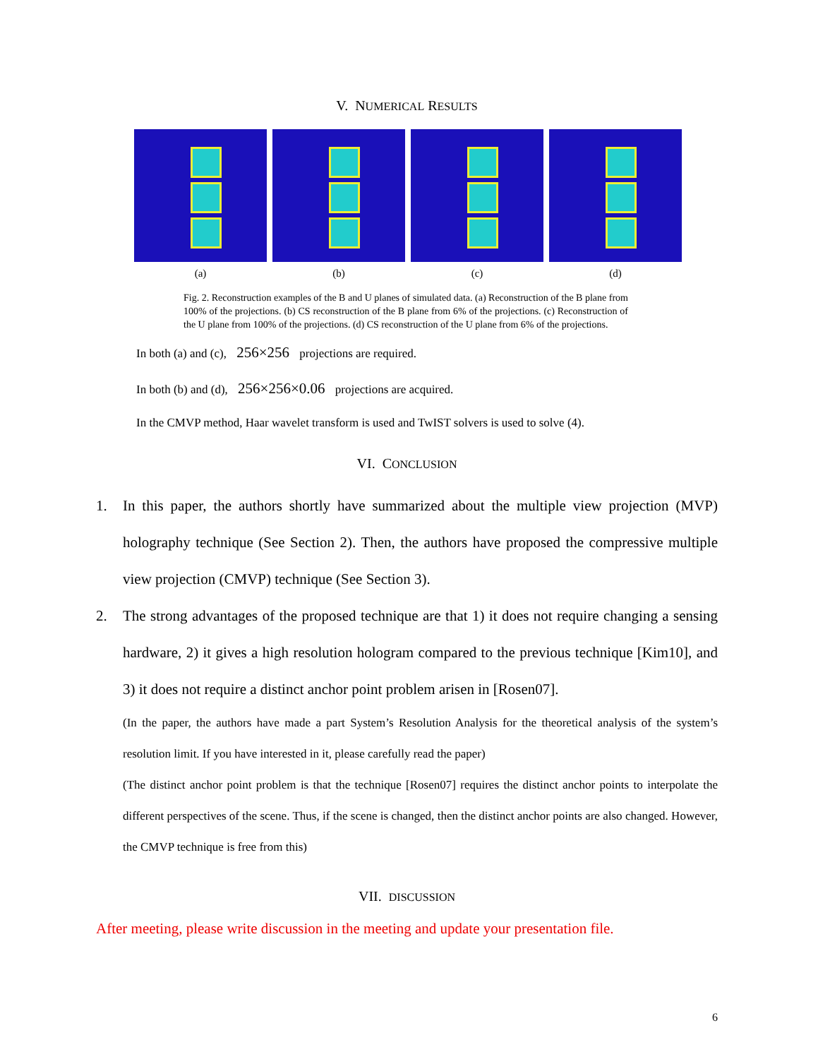V. NUMERICAL RESULTS
(a) (b) (c) (d)
Fig. 2. Reconstruction examples of the B and U planes of simulated data. (a) Reconstruction of the B plane from 100% of the projections. (b) CS reconstruction of the B plane from 6% of the projections. (c) Reconstruction of the U plane from 100% of the projections. (d) CS reconstruction of the U plane from 6% of the projections.
In both (a) and (c), 256×256 projections are required.
In both (b) and (d), 256×256×0.06 projections are acquired.
In the CMVP method, Haar wavelet transform is used and TwIST solvers is used to solve (4).
VI. CONCLUSION
1. In this paper, the authors shortly have summarized about the multiple view projection (MVP) holography technique (See Section 2). Then, the authors have proposed the compressive multiple view projection (CMVP) technique (See Section 3).
2. The strong advantages of the proposed technique are that 1) it does not require changing a sensing hardware, 2) it gives a high resolution hologram compared to the previous technique [Kim10], and 3) it does not require a distinct anchor point problem arisen in [Rosen07].
(In the paper, the authors have made a part System’s Resolution Analysis for the theoretical analysis of the system’s resolution limit. If you have interested in it, please carefully read the paper)
(The distinct anchor point problem is that the technique [Rosen07] requires the distinct anchor points to interpolate the different perspectives of the scene. Thus, if the scene is changed, then the distinct anchor points are also changed. However, the CMVP technique is free from this)
VII. DISCUSSION
After meeting, please write discussion in the meeting and update your presentation file.
6